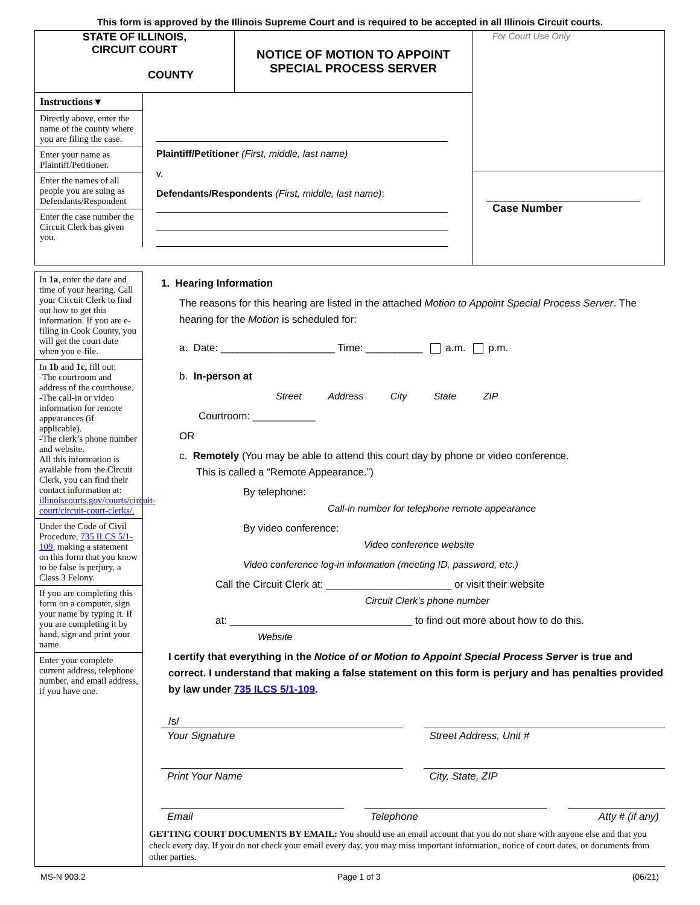This form is approved by the Illinois Supreme Court and is required to be accepted in all Illinois Circuit courts.
STATE OF ILLINOIS,
CIRCUIT COURT
COUNTY
NOTICE OF MOTION TO APPOINT
SPECIAL PROCESS SERVER
Instructions ▾
Directly above, enter the name of the county where you are filing the case.
Enter your name as Plaintiff/Petitioner.
Enter the names of all people you are suing as Defendants/Respondent
Enter the case number the Circuit Clerk has given you.
Plaintiff/Petitioner (First, middle, last name)
v.
Defendants/Respondents (First, middle, last name):
For Court Use Only
Case Number
In 1a, enter the date and time of your hearing. Call your Circuit Clerk to find out how to get this information. If you are e-filing in Cook County, you will get the court date when you e-file.
In 1b and 1c, fill out:
-The courtroom and address of the courthouse.
-The call-in or video information for remote appearances (if applicable).
-The clerk’s phone number and website.
All this information is available from the Circuit Clerk, you can find their contact information at: illinoiscourts.gov/courts/circuit-court/circuit-court-clerks/.
Under the Code of Civil Procedure, 735 ILCS 5/1-109, making a statement on this form that you know to be false is perjury, a Class 3 Felony.
If you are completing this form on a computer, sign your name by typing it. If you are completing it by hand, sign and print your name.
Enter your complete current address, telephone number, and email address, if you have one.
1. Hearing Information
The reasons for this hearing are listed in the attached Motion to Appoint Special Process Server. The hearing for the Motion is scheduled for:
a. Date: ____________________ Time: __________ a.m. p.m.
b. In-person at
Street Address City State ZIP
Courtroom: ___________
OR
c. Remotely (You may be able to attend this court day by phone or video conference.
This is called a “Remote Appearance.”)
By telephone:
Call-in number for telephone remote appearance
By video conference:
Video conference website
Video conference log-in information (meeting ID, password, etc.)
Call the Circuit Clerk at: ______________________ or visit their website
Circuit Clerk’s phone number
at: ________________________________ to find out more about how to do this.
Website
I certify that everything in the Notice of or Motion to Appoint Special Process Server is true and correct. I understand that making a false statement on this form is perjury and has penalties provided by law under 735 ILCS 5/1-109.
/s/
Your Signature Street Address, Unit #
Print Your Name City, State, ZIP
Email Telephone Atty # (if any)
GETTING COURT DOCUMENTS BY EMAIL: You should use an email account that you do not share with anyone else and that you check every day. If you do not check your email every day, you may miss important information, notice of court dates, or documents from other parties.
MS-N 903.2 Page 1 of 3 (06/21)